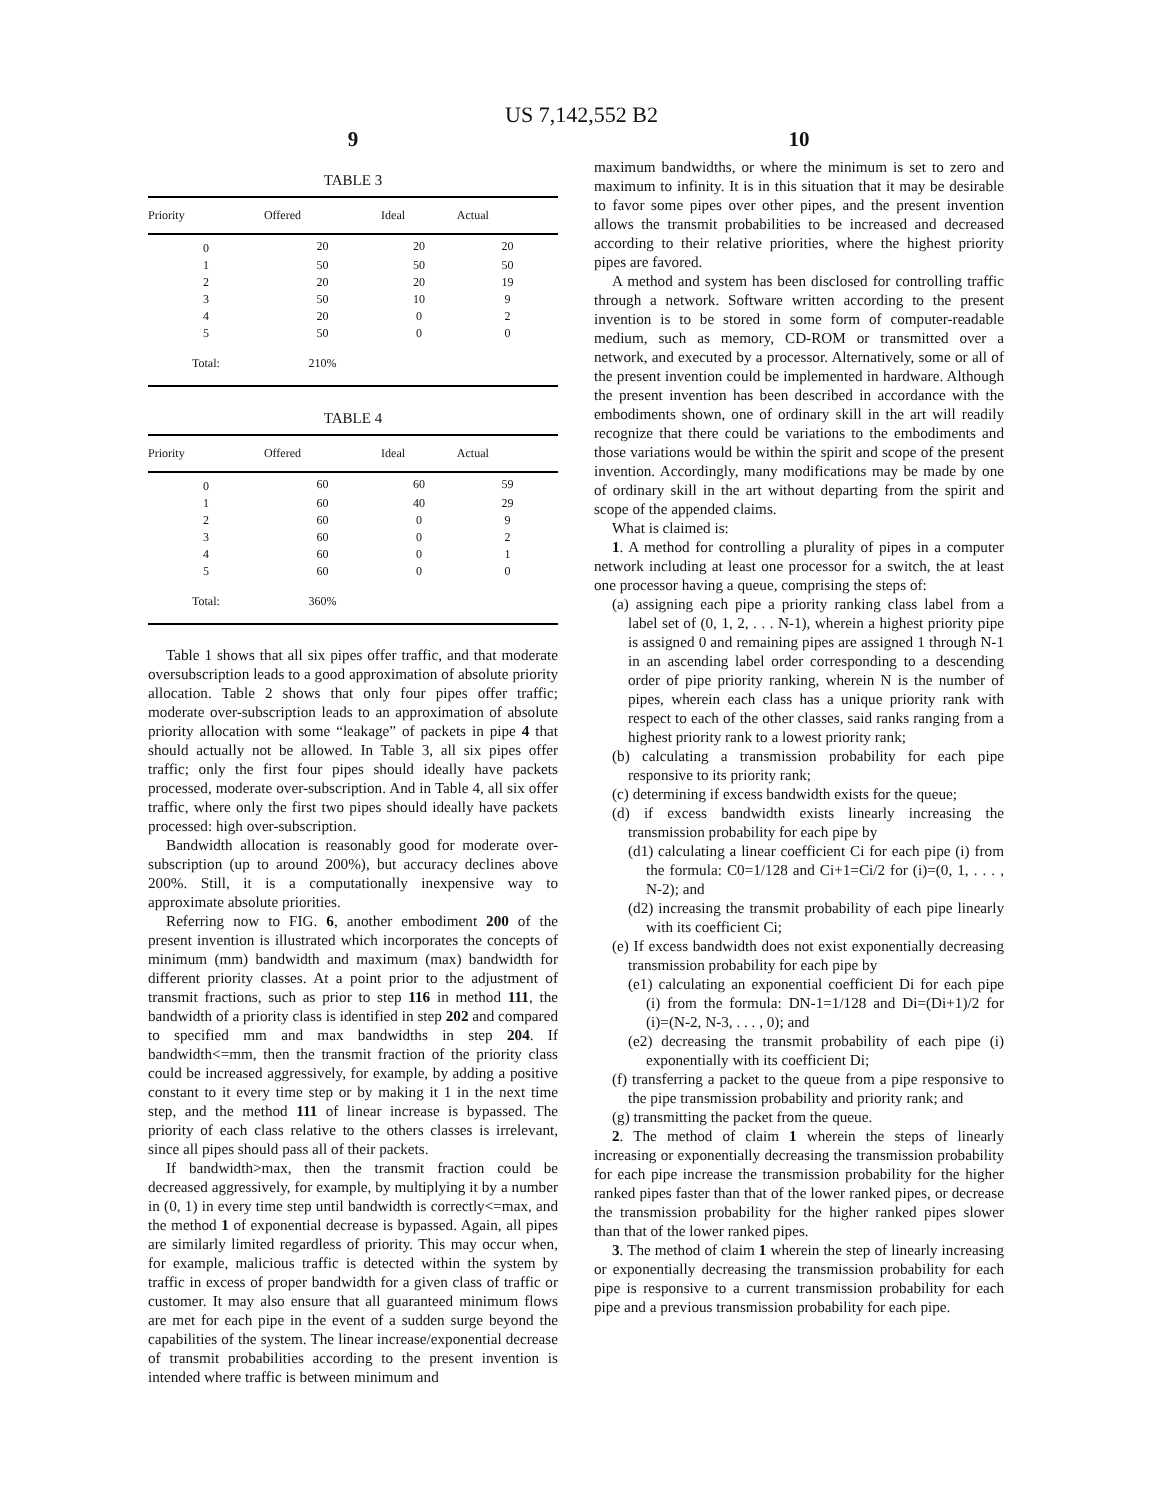US 7,142,552 B2
9
TABLE 3
| Priority | Offered | Ideal | Actual |
| --- | --- | --- | --- |
| 0 | 20 | 20 | 20 |
| 1 | 50 | 50 | 50 |
| 2 | 20 | 20 | 19 |
| 3 | 50 | 10 | 9 |
| 4 | 20 | 0 | 2 |
| 5 | 50 | 0 | 0 |
| Total: | 210% | | |
TABLE 4
| Priority | Offered | Ideal | Actual |
| --- | --- | --- | --- |
| 0 | 60 | 60 | 59 |
| 1 | 60 | 40 | 29 |
| 2 | 60 | 0 | 9 |
| 3 | 60 | 0 | 2 |
| 4 | 60 | 0 | 1 |
| 5 | 60 | 0 | 0 |
| Total: | 360% | | |
Table 1 shows that all six pipes offer traffic, and that moderate oversubscription leads to a good approximation of absolute priority allocation. Table 2 shows that only four pipes offer traffic; moderate over-subscription leads to an approximation of absolute priority allocation with some “leakage” of packets in pipe 4 that should actually not be allowed. In Table 3, all six pipes offer traffic; only the first four pipes should ideally have packets processed, moderate over-subscription. And in Table 4, all six offer traffic, where only the first two pipes should ideally have packets processed: high over-subscription.
Bandwidth allocation is reasonably good for moderate over-subscription (up to around 200%), but accuracy declines above 200%. Still, it is a computationally inexpensive way to approximate absolute priorities.
Referring now to FIG. 6, another embodiment 200 of the present invention is illustrated which incorporates the concepts of minimum (mm) bandwidth and maximum (max) bandwidth for different priority classes. At a point prior to the adjustment of transmit fractions, such as prior to step 116 in method 111, the bandwidth of a priority class is identified in step 202 and compared to specified mm and max bandwidths in step 204. If bandwidth<=mm, then the transmit fraction of the priority class could be increased aggressively, for example, by adding a positive constant to it every time step or by making it 1 in the next time step, and the method 111 of linear increase is bypassed. The priority of each class relative to the others classes is irrelevant, since all pipes should pass all of their packets.
If bandwidth>max, then the transmit fraction could be decreased aggressively, for example, by multiplying it by a number in (0, 1) in every time step until bandwidth is correctly<=max, and the method 1 of exponential decrease is bypassed. Again, all pipes are similarly limited regardless of priority. This may occur when, for example, malicious traffic is detected within the system by traffic in excess of proper bandwidth for a given class of traffic or customer. It may also ensure that all guaranteed minimum flows are met for each pipe in the event of a sudden surge beyond the capabilities of the system. The linear increase/exponential decrease of transmit probabilities according to the present invention is intended where traffic is between minimum and
10
maximum bandwidths, or where the minimum is set to zero and maximum to infinity. It is in this situation that it may be desirable to favor some pipes over other pipes, and the present invention allows the transmit probabilities to be increased and decreased according to their relative priorities, where the highest priority pipes are favored.
A method and system has been disclosed for controlling traffic through a network. Software written according to the present invention is to be stored in some form of computer-readable medium, such as memory, CD-ROM or transmitted over a network, and executed by a processor. Alternatively, some or all of the present invention could be implemented in hardware. Although the present invention has been described in accordance with the embodiments shown, one of ordinary skill in the art will readily recognize that there could be variations to the embodiments and those variations would be within the spirit and scope of the present invention. Accordingly, many modifications may be made by one of ordinary skill in the art without departing from the spirit and scope of the appended claims.
What is claimed is:
1. A method for controlling a plurality of pipes in a computer network including at least one processor for a switch, the at least one processor having a queue, comprising the steps of:
(a) assigning each pipe a priority ranking class label from a label set of (0, 1, 2, . . . N-1), wherein a highest priority pipe is assigned 0 and remaining pipes are assigned 1 through N-1 in an ascending label order corresponding to a descending order of pipe priority ranking, wherein N is the number of pipes, wherein each class has a unique priority rank with respect to each of the other classes, said ranks ranging from a highest priority rank to a lowest priority rank;
(b) calculating a transmission probability for each pipe responsive to its priority rank;
(c) determining if excess bandwidth exists for the queue;
(d) if excess bandwidth exists linearly increasing the transmission probability for each pipe by
(d1) calculating a linear coefficient Ci for each pipe (i) from the formula: C0=1/128 and Ci+1=Ci/2 for (i)=(0, 1, . . . , N-2); and
(d2) increasing the transmit probability of each pipe linearly with its coefficient Ci;
(e) If excess bandwidth does not exist exponentially decreasing transmission probability for each pipe by
(e1) calculating an exponential coefficient Di for each pipe (i) from the formula: DN-1=1/128 and Di=(Di+1)/2 for (i)=(N-2, N-3, . . . , 0); and
(e2) decreasing the transmit probability of each pipe (i) exponentially with its coefficient Di;
(f) transferring a packet to the queue from a pipe responsive to the pipe transmission probability and priority rank; and
(g) transmitting the packet from the queue.
2. The method of claim 1 wherein the steps of linearly increasing or exponentially decreasing the transmission probability for each pipe increase the transmission probability for the higher ranked pipes faster than that of the lower ranked pipes, or decrease the transmission probability for the higher ranked pipes slower than that of the lower ranked pipes.
3. The method of claim 1 wherein the step of linearly increasing or exponentially decreasing the transmission probability for each pipe is responsive to a current transmission probability for each pipe and a previous transmission probability for each pipe.